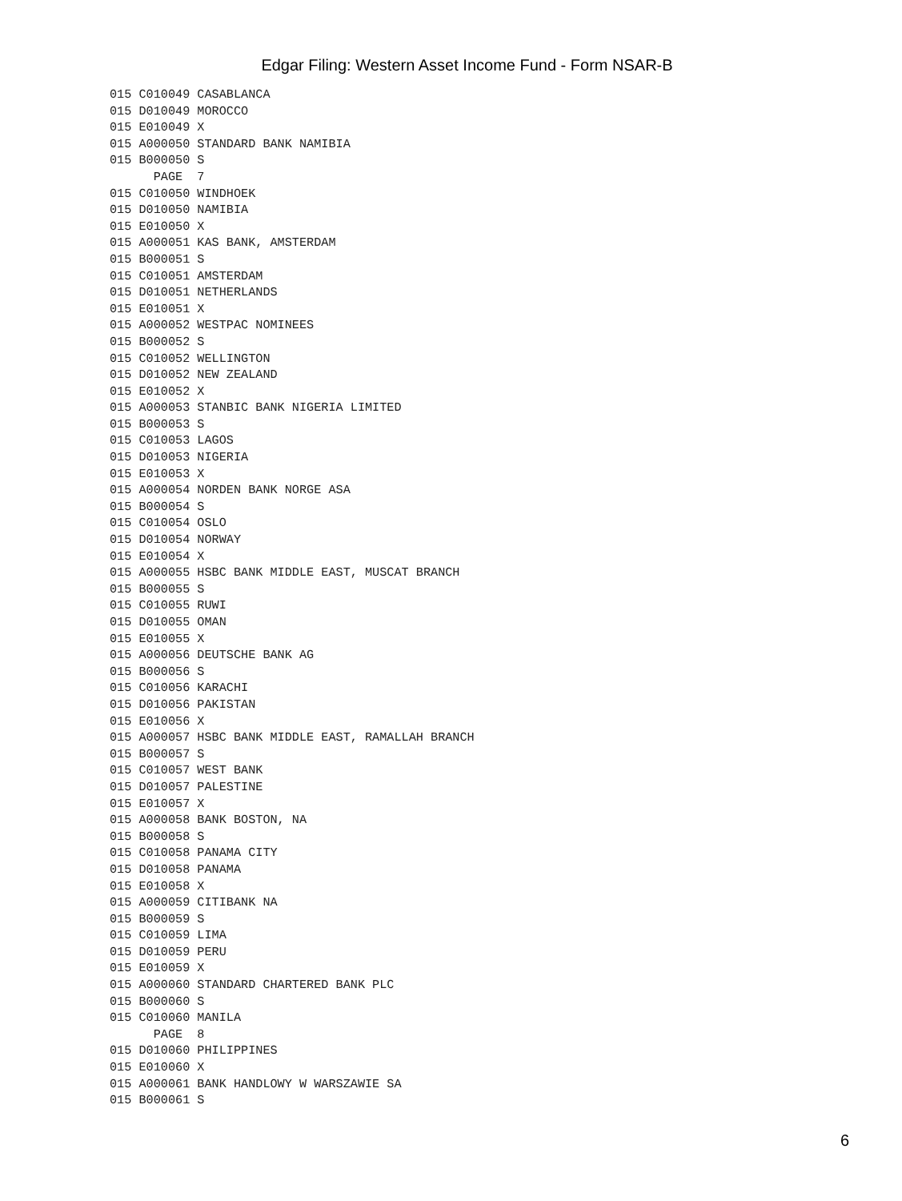Edgar Filing: Western Asset Income Fund - Form NSAR-B
015 C010049 CASABLANCA
015 D010049 MOROCCO
015 E010049 X
015 A000050 STANDARD BANK NAMIBIA
015 B000050 S
      PAGE  7
015 C010050 WINDHOEK
015 D010050 NAMIBIA
015 E010050 X
015 A000051 KAS BANK, AMSTERDAM
015 B000051 S
015 C010051 AMSTERDAM
015 D010051 NETHERLANDS
015 E010051 X
015 A000052 WESTPAC NOMINEES
015 B000052 S
015 C010052 WELLINGTON
015 D010052 NEW ZEALAND
015 E010052 X
015 A000053 STANBIC BANK NIGERIA LIMITED
015 B000053 S
015 C010053 LAGOS
015 D010053 NIGERIA
015 E010053 X
015 A000054 NORDEN BANK NORGE ASA
015 B000054 S
015 C010054 OSLO
015 D010054 NORWAY
015 E010054 X
015 A000055 HSBC BANK MIDDLE EAST, MUSCAT BRANCH
015 B000055 S
015 C010055 RUWI
015 D010055 OMAN
015 E010055 X
015 A000056 DEUTSCHE BANK AG
015 B000056 S
015 C010056 KARACHI
015 D010056 PAKISTAN
015 E010056 X
015 A000057 HSBC BANK MIDDLE EAST, RAMALLAH BRANCH
015 B000057 S
015 C010057 WEST BANK
015 D010057 PALESTINE
015 E010057 X
015 A000058 BANK BOSTON, NA
015 B000058 S
015 C010058 PANAMA CITY
015 D010058 PANAMA
015 E010058 X
015 A000059 CITIBANK NA
015 B000059 S
015 C010059 LIMA
015 D010059 PERU
015 E010059 X
015 A000060 STANDARD CHARTERED BANK PLC
015 B000060 S
015 C010060 MANILA
      PAGE  8
015 D010060 PHILIPPINES
015 E010060 X
015 A000061 BANK HANDLOWY W WARSZAWIE SA
015 B000061 S
6